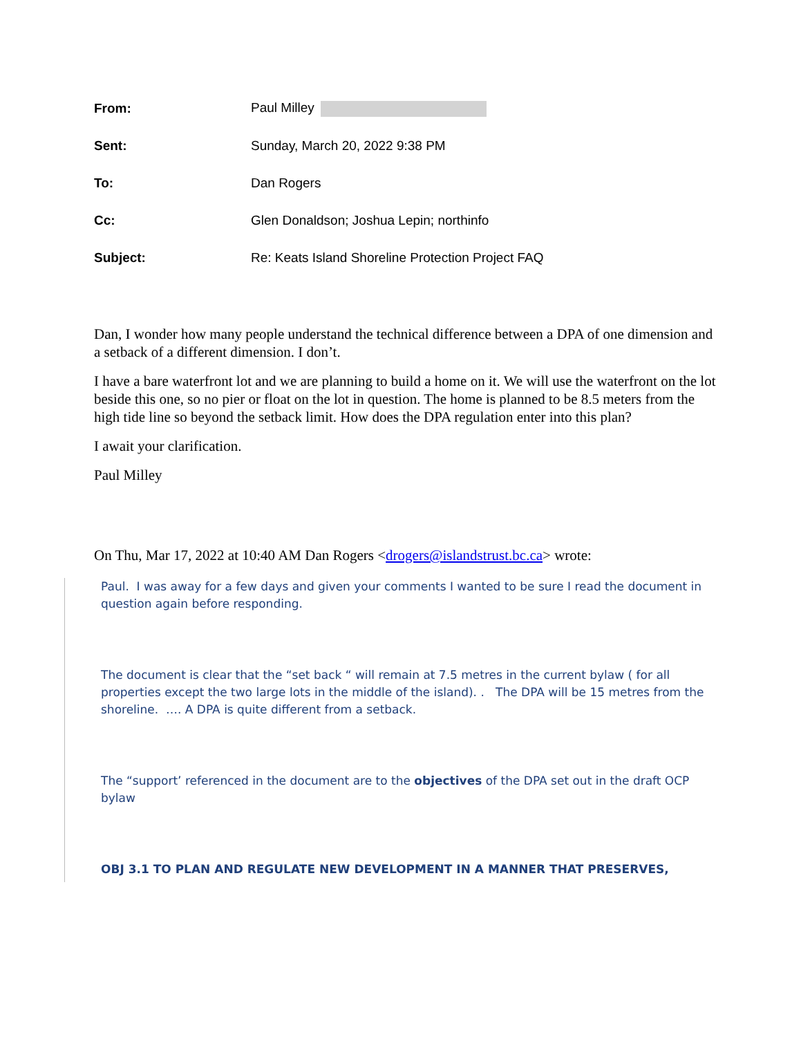From: Paul Milley
Sent: Sunday, March 20, 2022 9:38 PM
To: Dan Rogers
Cc:
Glen Donaldson; Joshua Lepin; northinfo
Subject:
Re: Keats Island Shoreline Protection Project FAQ
Dan, I wonder how many people understand the technical difference between a DPA of one dimension and a setback of a different dimension. I don’t.
I have a bare waterfront lot and we are planning to build a home on it. We will use the waterfront on the lot beside this one, so no pier or float on the lot in question. The home is planned to be 8.5 meters from the high tide line so beyond the setback limit. How does the DPA regulation enter into this plan?
I await your clarification.
Paul Milley
On Thu, Mar 17, 2022 at 10:40 AM Dan Rogers <drogers@islandstrust.bc.ca> wrote:
Paul. I was away for a few days and given your comments I wanted to be sure I read the document in question again before responding.
The document is clear that the “set back “ will remain at 7.5 metres in the current bylaw ( for all properties except the two large lots in the middle of the island). . The DPA will be 15 metres from the shoreline. …. A DPA is quite different from a setback.
The “support’ referenced in the document are to the objectives of the DPA set out in the draft OCP bylaw
OBJ 3.1 TO PLAN AND REGULATE NEW DEVELOPMENT IN A MANNER THAT PRESERVES,